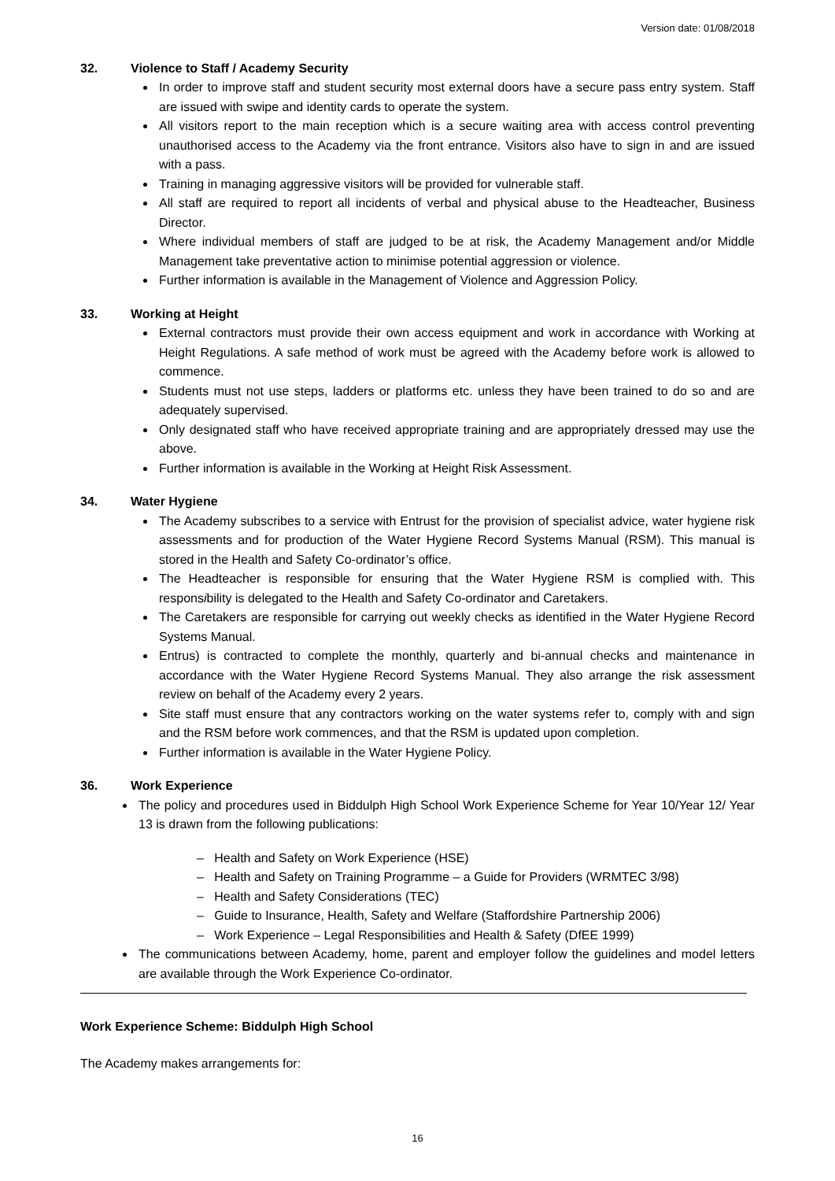Version date: 01/08/2018
32. Violence to Staff / Academy Security
In order to improve staff and student security most external doors have a secure pass entry system. Staff are issued with swipe and identity cards to operate the system.
All visitors report to the main reception which is a secure waiting area with access control preventing unauthorised access to the Academy via the front entrance. Visitors also have to sign in and are issued with a pass.
Training in managing aggressive visitors will be provided for vulnerable staff.
All staff are required to report all incidents of verbal and physical abuse to the Headteacher, Business Director.
Where individual members of staff are judged to be at risk, the Academy Management and/or Middle Management take preventative action to minimise potential aggression or violence.
Further information is available in the Management of Violence and Aggression Policy.
33. Working at Height
External contractors must provide their own access equipment and work in accordance with Working at Height Regulations. A safe method of work must be agreed with the Academy before work is allowed to commence.
Students must not use steps, ladders or platforms etc. unless they have been trained to do so and are adequately supervised.
Only designated staff who have received appropriate training and are appropriately dressed may use the above.
Further information is available in the Working at Height Risk Assessment.
34. Water Hygiene
The Academy subscribes to a service with Entrust for the provision of specialist advice, water hygiene risk assessments and for production of the Water Hygiene Record Systems Manual (RSM). This manual is stored in the Health and Safety Co-ordinator’s office.
The Headteacher is responsible for ensuring that the Water Hygiene RSM is complied with. This responsibility is delegated to the Health and Safety Co-ordinator and Caretakers.
The Caretakers are responsible for carrying out weekly checks as identified in the Water Hygiene Record Systems Manual.
Entrus) is contracted to complete the monthly, quarterly and bi-annual checks and maintenance in accordance with the Water Hygiene Record Systems Manual. They also arrange the risk assessment review on behalf of the Academy every 2 years.
Site staff must ensure that any contractors working on the water systems refer to, comply with and sign and the RSM before work commences, and that the RSM is updated upon completion.
Further information is available in the Water Hygiene Policy.
36. Work Experience
The policy and procedures used in Biddulph High School Work Experience Scheme for Year 10/Year 12/ Year 13 is drawn from the following publications:
– Health and Safety on Work Experience (HSE)
– Health and Safety on Training Programme – a Guide for Providers (WRMTEC 3/98)
– Health and Safety Considerations (TEC)
– Guide to Insurance, Health, Safety and Welfare (Staffordshire Partnership 2006)
– Work Experience – Legal Responsibilities and Health & Safety (DfEE 1999)
The communications between Academy, home, parent and employer follow the guidelines and model letters are available through the Work Experience Co-ordinator.
Work Experience Scheme: Biddulph High School
The Academy makes arrangements for:
16